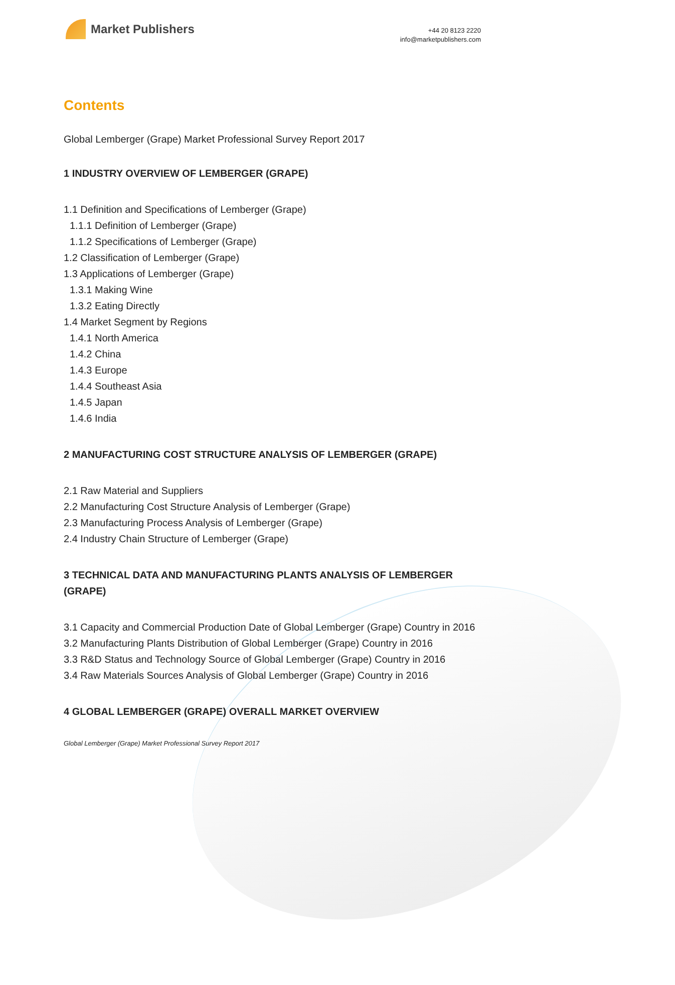Market Publishers
+44 20 8123 2220
info@marketpublishers.com
Contents
Global Lemberger (Grape) Market Professional Survey Report 2017
1 INDUSTRY OVERVIEW OF LEMBERGER (GRAPE)
1.1 Definition and Specifications of Lemberger (Grape)
1.1.1 Definition of Lemberger (Grape)
1.1.2 Specifications of Lemberger (Grape)
1.2 Classification of Lemberger (Grape)
1.3 Applications of Lemberger (Grape)
1.3.1 Making Wine
1.3.2 Eating Directly
1.4 Market Segment by Regions
1.4.1 North America
1.4.2 China
1.4.3 Europe
1.4.4 Southeast Asia
1.4.5 Japan
1.4.6 India
2 MANUFACTURING COST STRUCTURE ANALYSIS OF LEMBERGER (GRAPE)
2.1 Raw Material and Suppliers
2.2 Manufacturing Cost Structure Analysis of Lemberger (Grape)
2.3 Manufacturing Process Analysis of Lemberger (Grape)
2.4 Industry Chain Structure of Lemberger (Grape)
3 TECHNICAL DATA AND MANUFACTURING PLANTS ANALYSIS OF LEMBERGER (GRAPE)
3.1 Capacity and Commercial Production Date of Global Lemberger (Grape) Country in 2016
3.2 Manufacturing Plants Distribution of Global Lemberger (Grape) Country in 2016
3.3 R&D Status and Technology Source of Global Lemberger (Grape) Country in 2016
3.4 Raw Materials Sources Analysis of Global Lemberger (Grape) Country in 2016
4 GLOBAL LEMBERGER (GRAPE) OVERALL MARKET OVERVIEW
Global Lemberger (Grape) Market Professional Survey Report 2017